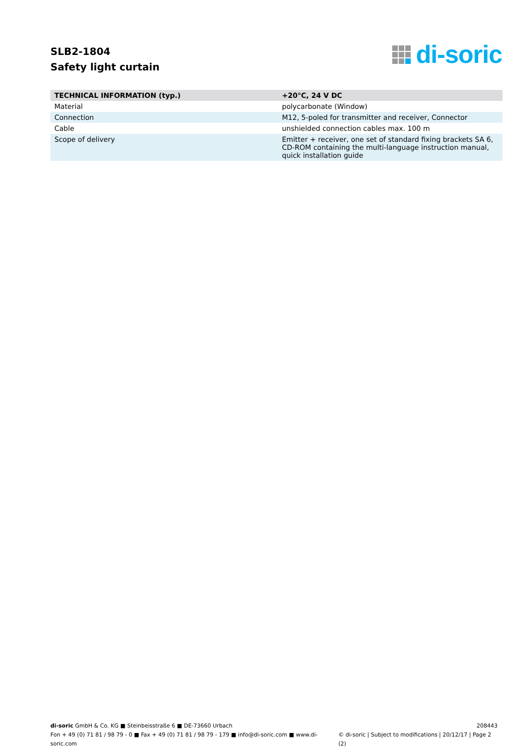SLB2-1804
Safety light curtain
di-soric
| TECHNICAL INFORMATION (typ.) | +20°C, 24 V DC |
| --- | --- |
| Material | polycarbonate (Window) |
| Connection | M12, 5-poled for transmitter and receiver, Connector |
| Cable | unshielded connection cables max. 100 m |
| Scope of delivery | Emitter + receiver, one set of standard fixing brackets SA 6, CD-ROM containing the multi-language instruction manual, quick installation guide |
di-soric GmbH & Co. KG ■ Steinbeisstraße 6 ■ DE-73660 Urbach 208443
Fon + 49 (0) 71 81 / 98 79 - 0 ■ Fax + 49 (0) 71 81 / 98 79 - 179 ■ info@di-soric.com ■ www.di-soric.com © di-soric | Subject to modifications | 20/12/17 | Page 2 (2)